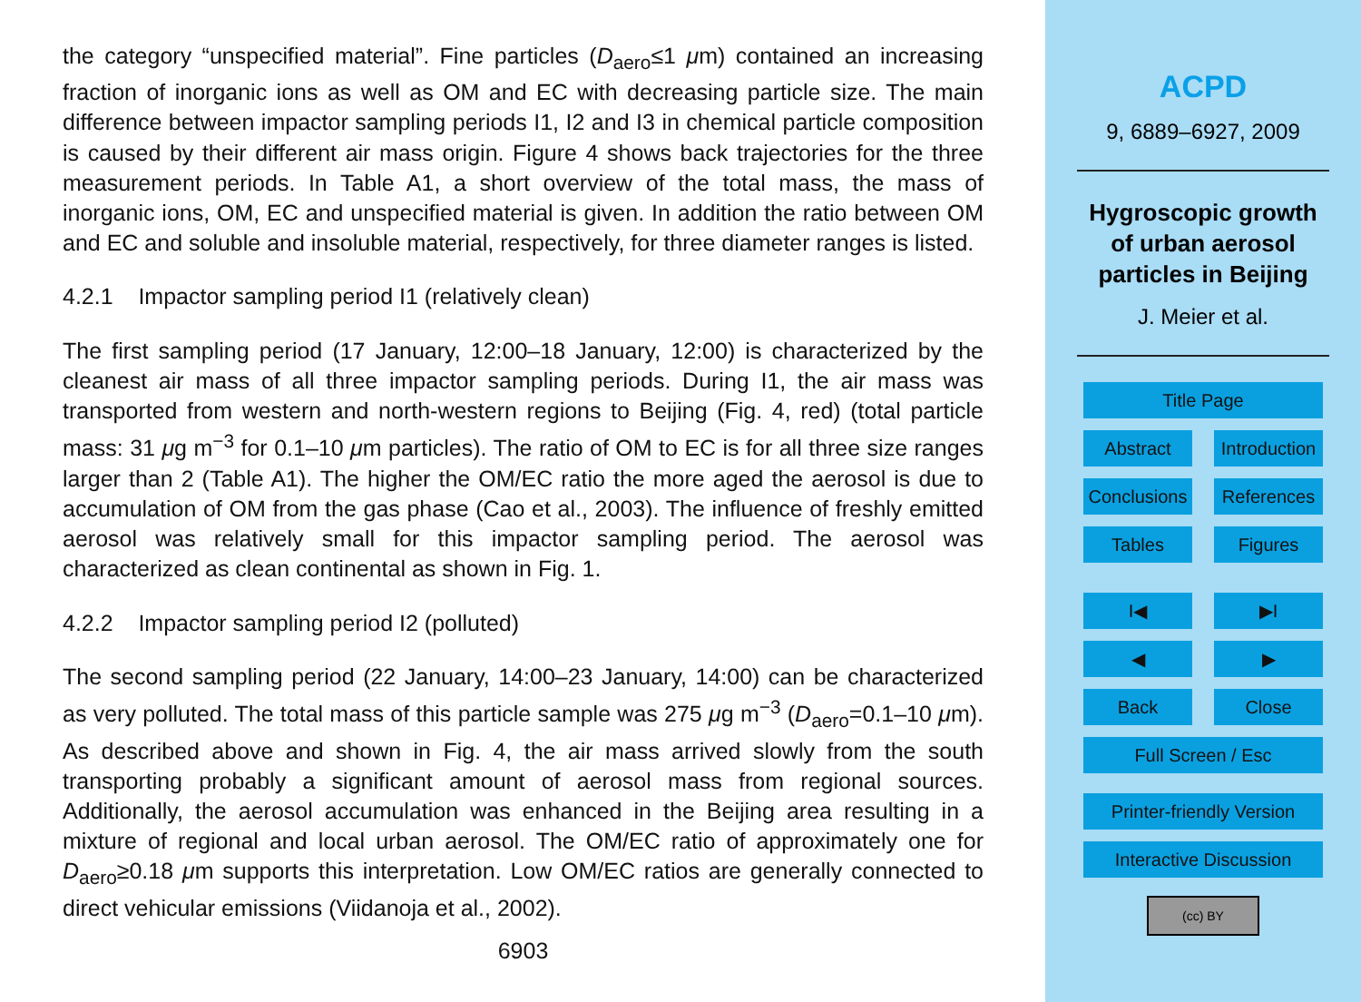the category “unspecified material”. Fine particles (D<sub>aero</sub>≤1 μm) contained an increasing fraction of inorganic ions as well as OM and EC with decreasing particle size. The main difference between impactor sampling periods I1, I2 and I3 in chemical particle composition is caused by their different air mass origin. Figure 4 shows back trajectories for the three measurement periods. In Table A1, a short overview of the total mass, the mass of inorganic ions, OM, EC and unspecified material is given. In addition the ratio between OM and EC and soluble and insoluble material, respectively, for three diameter ranges is listed.
4.2.1 Impactor sampling period I1 (relatively clean)
The first sampling period (17 January, 12:00–18 January, 12:00) is characterized by the cleanest air mass of all three impactor sampling periods. During I1, the air mass was transported from western and north-western regions to Beijing (Fig. 4, red) (total particle mass: 31 μg m<sup>−3</sup> for 0.1–10 μm particles). The ratio of OM to EC is for all three size ranges larger than 2 (Table A1). The higher the OM/EC ratio the more aged the aerosol is due to accumulation of OM from the gas phase (Cao et al., 2003). The influence of freshly emitted aerosol was relatively small for this impactor sampling period. The aerosol was characterized as clean continental as shown in Fig. 1.
4.2.2 Impactor sampling period I2 (polluted)
The second sampling period (22 January, 14:00–23 January, 14:00) can be characterized as very polluted. The total mass of this particle sample was 275 μg m<sup>−3</sup> (D<sub>aero</sub>=0.1–10 μm). As described above and shown in Fig. 4, the air mass arrived slowly from the south transporting probably a significant amount of aerosol mass from regional sources. Additionally, the aerosol accumulation was enhanced in the Beijing area resulting in a mixture of regional and local urban aerosol. The OM/EC ratio of approximately one for D<sub>aero</sub>≥0.18 μm supports this interpretation. Low OM/EC ratios are generally connected to direct vehicular emissions (Viidanoja et al., 2002).
6903
ACPD
9, 6889–6927, 2009
Hygroscopic growth
of urban aerosol
particles in Beijing
J. Meier et al.
Title Page
Abstract Introduction
Conclusions
References
Tables Figures
I◀ ▶I
◀ ▶
Back Close
Full Screen / Esc
Printer-friendly Version
Interactive Discussion
(cc) BY